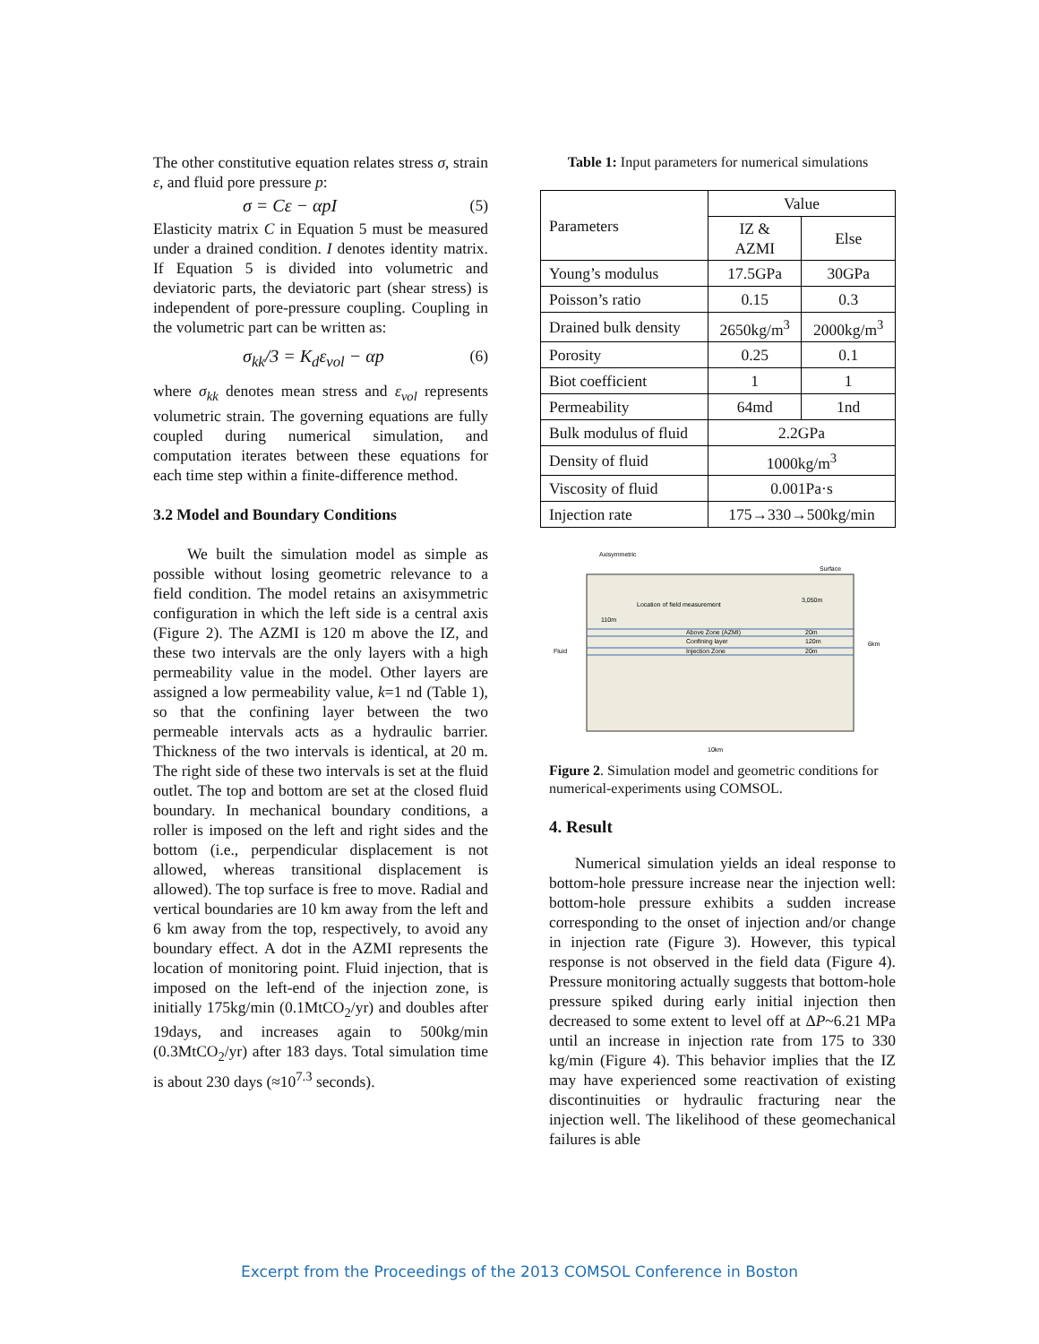The other constitutive equation relates stress σ, strain ε, and fluid pore pressure p:
σ = Cε − αpI (5)
Elasticity matrix C in Equation 5 must be measured under a drained condition. I denotes identity matrix. If Equation 5 is divided into volumetric and deviatoric parts, the deviatoric part (shear stress) is independent of pore-pressure coupling. Coupling in the volumetric part can be written as:
σ<sub>kk</sub>/3 = K<sub>d</sub>ε<sub>vol</sub> − αp (6)
where σ<sub>kk</sub> denotes mean stress and ε<sub>vol</sub> represents volumetric strain. The governing equations are fully coupled during numerical simulation, and computation iterates between these equations for each time step within a finite-difference method.
3.2 Model and Boundary Conditions
We built the simulation model as simple as possible without losing geometric relevance to a field condition. The model retains an axisymmetric configuration in which the left side is a central axis (Figure 2). The AZMI is 120 m above the IZ, and these two intervals are the only layers with a high permeability value in the model. Other layers are assigned a low permeability value, k=1 nd (Table 1), so that the confining layer between the two permeable intervals acts as a hydraulic barrier. Thickness of the two intervals is identical, at 20 m. The right side of these two intervals is set at the fluid outlet. The top and bottom are set at the closed fluid boundary. In mechanical boundary conditions, a roller is imposed on the left and right sides and the bottom (i.e., perpendicular displacement is not allowed, whereas transitional displacement is allowed). The top surface is free to move. Radial and vertical boundaries are 10 km away from the left and 6 km away from the top, respectively, to avoid any boundary effect. A dot in the AZMI represents the location of monitoring point. Fluid injection, that is imposed on the left-end of the injection zone, is initially 175kg/min (0.1MtCO<sub>2</sub>/yr) and doubles after 19days, and increases again to 500kg/min (0.3MtCO<sub>2</sub>/yr) after 183 days. Total simulation time is about 230 days (≈10<sup>7.3</sup> seconds).
Table 1: Input parameters for numerical simulations
| Parameters | Value | |
| | IZ & AZMI | Else |
| Young’s modulus | 17.5GPa | 30GPa |
| Poisson’s ratio | 0.15 | 0.3 |
| Drained bulk density | 2650kg/m<sup>3</sup> | 2000kg/m<sup>3</sup> |
| Porosity | 0.25 | 0.1 |
| Biot coefficient | 1 | 1 |
| Permeability | 64md | 1nd |
| Bulk modulus of fluid | 2.2GPa | |
| Density of fluid | 1000kg/m<sup>3</sup> | |
| Viscosity of fluid | 0.001Pa·s | |
| Injection rate | 175→330→500kg/min | |
Axisymmetric
Surface
Location of field measurement
110m
Above Zone (AZMI)
Confining layer
Injection Zone
3,050m
20m
120m
20m
Fluid
6km
10km
Figure 2. Simulation model and geometric conditions for numerical-experiments using COMSOL.
4. Result
Numerical simulation yields an ideal response to bottom-hole pressure increase near the injection well: bottom-hole pressure exhibits a sudden increase corresponding to the onset of injection and/or change in injection rate (Figure 3). However, this typical response is not observed in the field data (Figure 4). Pressure monitoring actually suggests that bottom-hole pressure spiked during early initial injection then decreased to some extent to level off at ΔP~6.21 MPa until an increase in injection rate from 175 to 330 kg/min (Figure 4). This behavior implies that the IZ may have experienced some reactivation of existing discontinuities or hydraulic fracturing near the injection well. The likelihood of these geomechanical failures is able
Excerpt from the Proceedings of the 2013 COMSOL Conference in Boston